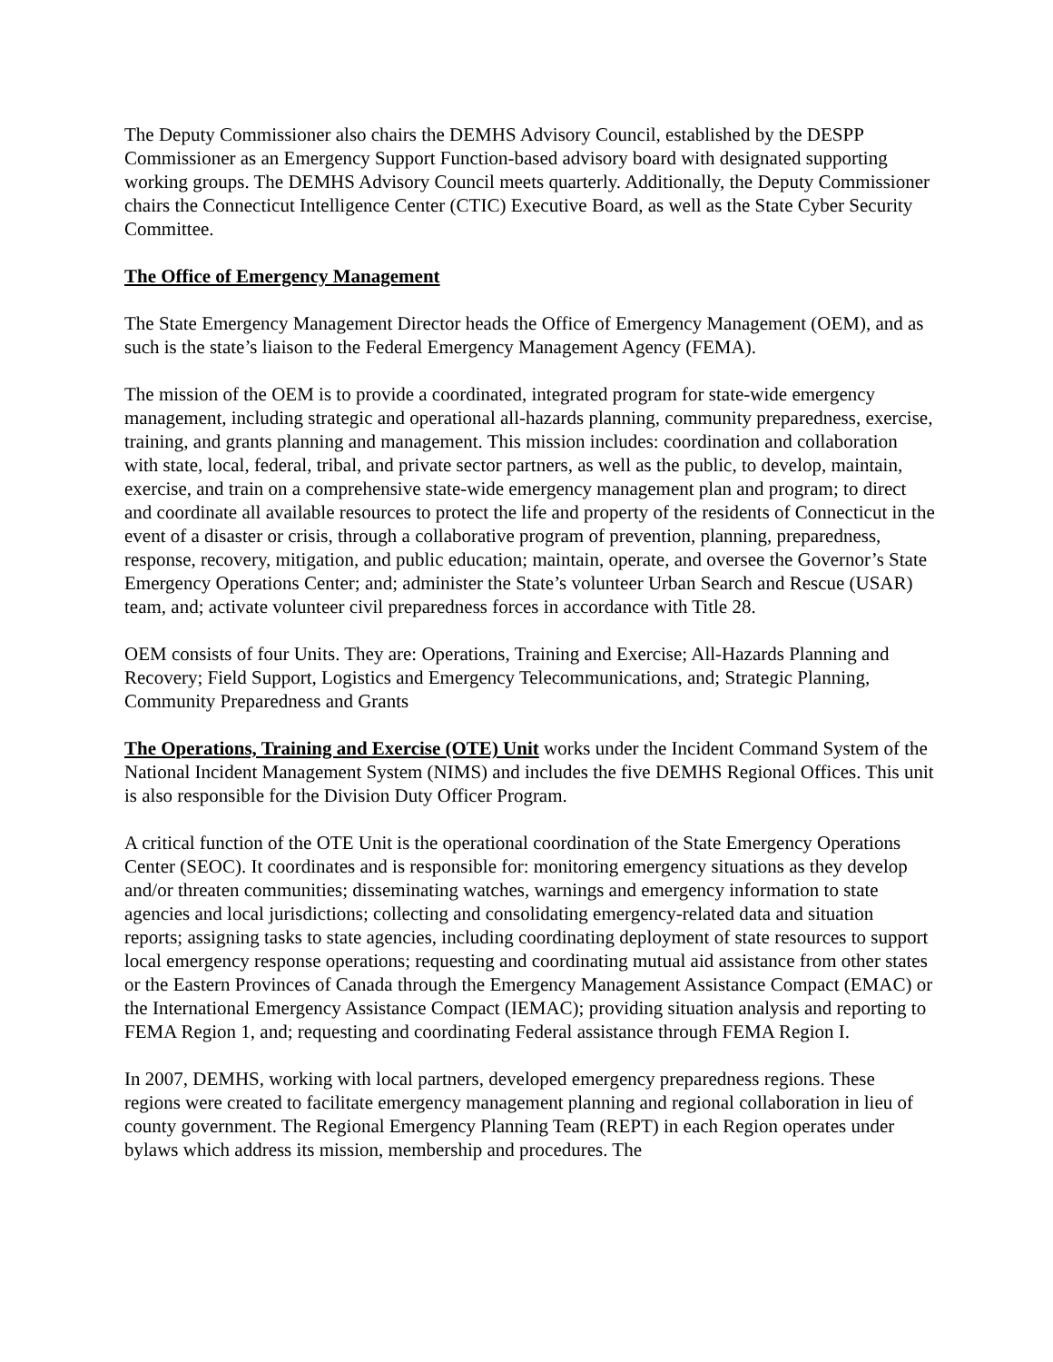The Deputy Commissioner also chairs the DEMHS Advisory Council, established by the DESPP Commissioner as an Emergency Support Function-based advisory board with designated supporting working groups. The DEMHS Advisory Council meets quarterly. Additionally, the Deputy Commissioner chairs the Connecticut Intelligence Center (CTIC) Executive Board, as well as the State Cyber Security Committee.
The Office of Emergency Management
The State Emergency Management Director heads the Office of Emergency Management (OEM), and as such is the state’s liaison to the Federal Emergency Management Agency (FEMA).
The mission of the OEM is to provide a coordinated, integrated program for state-wide emergency management, including strategic and operational all-hazards planning, community preparedness, exercise, training, and grants planning and management. This mission includes: coordination and collaboration with state, local, federal, tribal, and private sector partners, as well as the public, to develop, maintain, exercise, and train on a comprehensive state-wide emergency management plan and program; to direct and coordinate all available resources to protect the life and property of the residents of Connecticut in the event of a disaster or crisis, through a collaborative program of prevention, planning, preparedness, response, recovery, mitigation, and public education; maintain, operate, and oversee the Governor’s State Emergency Operations Center; and; administer the State’s volunteer Urban Search and Rescue (USAR) team, and; activate volunteer civil preparedness forces in accordance with Title 28.
OEM consists of four Units. They are: Operations, Training and Exercise; All-Hazards Planning and Recovery; Field Support, Logistics and Emergency Telecommunications, and; Strategic Planning, Community Preparedness and Grants
The Operations, Training and Exercise (OTE) Unit works under the Incident Command System of the National Incident Management System (NIMS) and includes the five DEMHS Regional Offices. This unit is also responsible for the Division Duty Officer Program.
A critical function of the OTE Unit is the operational coordination of the State Emergency Operations Center (SEOC). It coordinates and is responsible for: monitoring emergency situations as they develop and/or threaten communities; disseminating watches, warnings and emergency information to state agencies and local jurisdictions; collecting and consolidating emergency-related data and situation reports; assigning tasks to state agencies, including coordinating deployment of state resources to support local emergency response operations; requesting and coordinating mutual aid assistance from other states or the Eastern Provinces of Canada through the Emergency Management Assistance Compact (EMAC) or the International Emergency Assistance Compact (IEMAC); providing situation analysis and reporting to FEMA Region 1, and; requesting and coordinating Federal assistance through FEMA Region I.
In 2007, DEMHS, working with local partners, developed emergency preparedness regions. These regions were created to facilitate emergency management planning and regional collaboration in lieu of county government. The Regional Emergency Planning Team (REPT) in each Region operates under bylaws which address its mission, membership and procedures. The